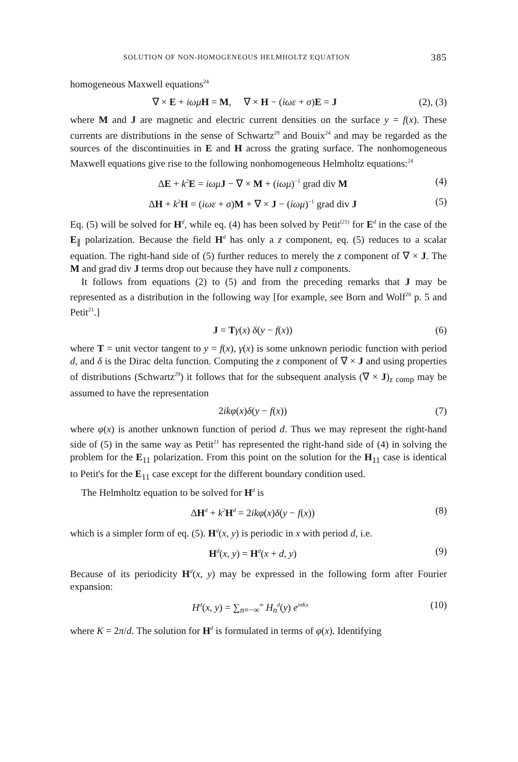SOLUTION OF NON-HOMOGENEOUS HELMHOLTZ EQUATION 385
homogeneous Maxwell equations<sup>24</sup>
∇ × E + iωμ H = M, ∇ × H − (iωε + σ)E = J (2), (3)
where M and J are magnetic and electric current densities on the surface y = f(x). These currents are distributions in the sense of Schwartz<sup>29</sup> and Bouix<sup>24</sup> and may be regarded as the sources of the discontinuities in E and H across the grating surface. The nonhomogeneous Maxwell equations give rise to the following nonhomogeneous Helmholtz equations:<sup>24</sup>
ΔE + k<sup>2</sup>E = iωμ J − ∇ × M + (iωμ)<sup>−1</sup> grad div M (4)
ΔH + k<sup>2</sup>H = (iωε + σ)M + ∇ × J − (iωμ)<sup>−1</sup> grad div J (5)
Eq. (5) will be solved for H<sup>d</sup>, while eq. (4) has been solved by Petit<sup>(21)</sup> for E<sup>d</sup> in the case of the E<sub>∥</sub> polarization. Because the field H<sup>d</sup> has only a z component, eq. (5) reduces to a scalar equation. The right-hand side of (5) further reduces to merely the z component of ∇ × J. The M and grad div J terms drop out because they have null z components.
It follows from equations (2) to (5) and from the preceding remarks that J may be represented as a distribution in the following way [for example, see Born and Wolf<sup>28</sup> p. 5 and Petit<sup>21</sup>.]
J = Tγ(x) δ(y − f(x)) (6)
where T = unit vector tangent to y = f(x), γ(x) is some unknown periodic function with period d, and δ is the Dirac delta function. Computing the z component of ∇ × J and using properties of distributions (Schwartz<sup>29</sup>) it follows that for the subsequent analysis (∇ × J)<sub>z comp</sub> may be assumed to have the representation
2ikφ(x)δ(y − f(x)) (7)
where φ(x) is another unknown function of period d. Thus we may represent the right-hand side of (5) in the same way as Petit<sup>21</sup> has represented the right-hand side of (4) in solving the problem for the E<sub>11</sub> polarization. From this point on the solution for the H<sub>11</sub> case is identical to Petit's for the E<sub>11</sub> case except for the different boundary condition used.
The Helmholtz equation to be solved for H<sup>d</sup> is
ΔH<sup>d</sup> + k<sup>2</sup>H<sup>d</sup> = 2ikφ(x)δ(y − f(x)) (8)
which is a simpler form of eq. (5). H<sup>d</sup>(x, y) is periodic in x with period d, i.e.
H<sup>d</sup>(x, y) = H<sup>d</sup>(x + d, y) (9)
Because of its periodicity H<sup>d</sup>(x, y) may be expressed in the following form after Fourier expansion:
H<sup>d</sup>(x, y) = ∑<sub>n=−∞</sub><sup>∞</sup> H<sub>n</sub><sup>d</sup>(y) e<sup>inKx</sup> (10)
where K = 2π/d. The solution for H<sup>d</sup> is formulated in terms of φ(x). Identifying